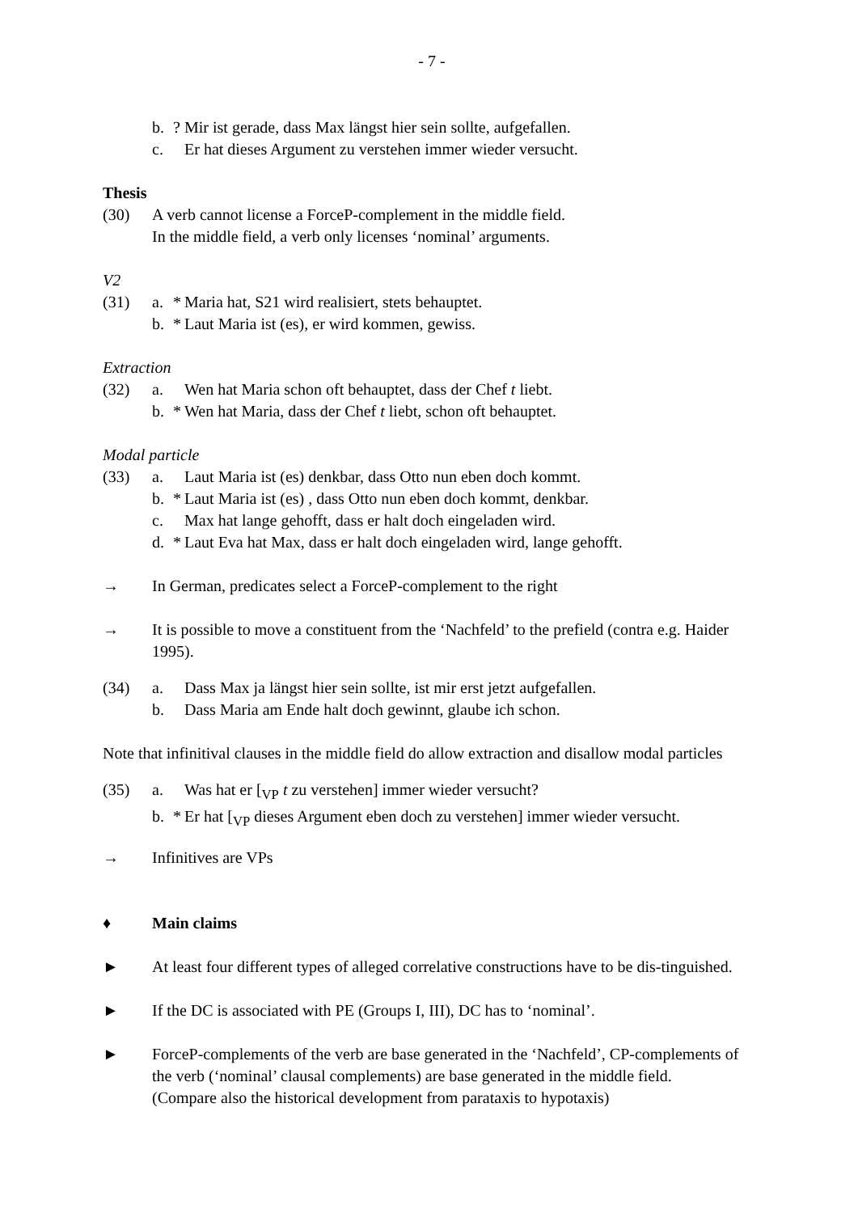- 7 -
b.? Mir ist gerade, dass Max längst hier sein sollte, aufgefallen.
c. Er hat dieses Argument zu verstehen immer wieder versucht.
Thesis
(30) A verb cannot license a ForceP-complement in the middle field.
In the middle field, a verb only licenses ‘nominal’ arguments.
V2
(31) a. * Maria hat, S21 wird realisiert, stets behauptet.
b. * Laut Maria ist (es), er wird kommen, gewiss.
Extraction
(32) a. Wen hat Maria schon oft behauptet, dass der Chef t liebt.
b. * Wen hat Maria, dass der Chef t liebt, schon oft behauptet.
Modal particle
(33) a. Laut Maria ist (es) denkbar, dass Otto nun eben doch kommt.
b. * Laut Maria ist (es) , dass Otto nun eben doch kommt, denkbar.
c. Max hat lange gehofft, dass er halt doch eingeladen wird.
d. * Laut Eva hat Max, dass er halt doch eingeladen wird, lange gehofft.
→ In German, predicates select a ForceP-complement to the right
→ It is possible to move a constituent from the ‘Nachfeld’ to the prefield (contra e.g. Haider 1995).
(34) a. Dass Max ja längst hier sein sollte, ist mir erst jetzt aufgefallen.
b. Dass Maria am Ende halt doch gewinnt, glaube ich schon.
Note that infinitival clauses in the middle field do allow extraction and disallow modal particles
(35) a. Was hat er [<sub>VP</sub> t zu verstehen] immer wieder versucht?
b. * Er hat [<sub>VP</sub> dieses Argument eben doch zu verstehen] immer wieder versucht.
→ Infinitives are VPs
♦ Main claims
► At least four different types of alleged correlative constructions have to be dis-tinguished.
► If the DC is associated with PE (Groups I, III), DC has to ‘nominal’.
► ForceP-complements of the verb are base generated in the ‘Nachfeld’, CP-complements of the verb (‘nominal’ clausal complements) are base generated in the middle field.
(Compare also the historical development from parataxis to hypotaxis)